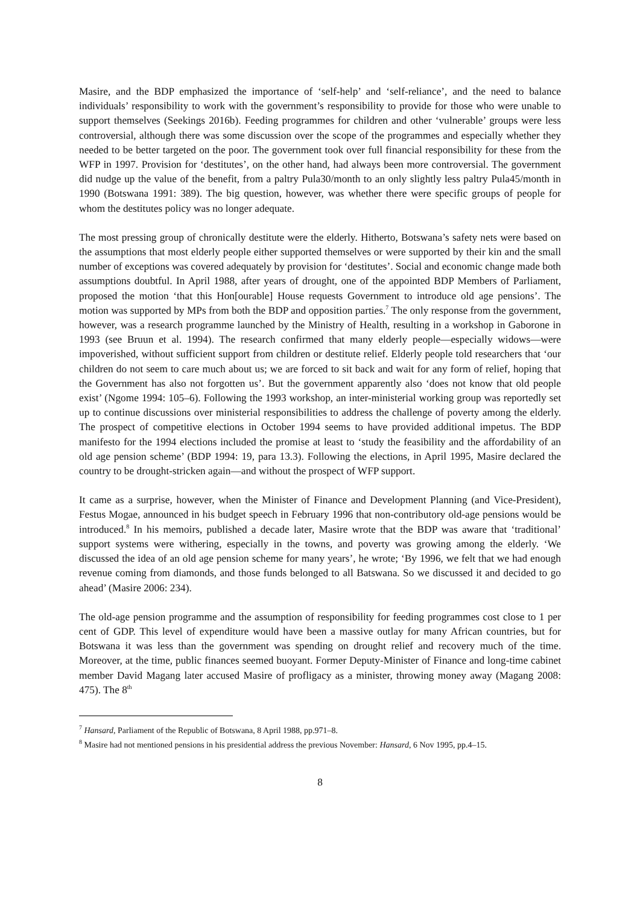Masire, and the BDP emphasized the importance of ‘self-help’ and ‘self-reliance’, and the need to balance individuals’ responsibility to work with the government’s responsibility to provide for those who were unable to support themselves (Seekings 2016b). Feeding programmes for children and other ‘vulnerable’ groups were less controversial, although there was some discussion over the scope of the programmes and especially whether they needed to be better targeted on the poor. The government took over full financial responsibility for these from the WFP in 1997. Provision for ‘destitutes’, on the other hand, had always been more controversial. The government did nudge up the value of the benefit, from a paltry Pula30/month to an only slightly less paltry Pula45/month in 1990 (Botswana 1991: 389). The big question, however, was whether there were specific groups of people for whom the destitutes policy was no longer adequate.
The most pressing group of chronically destitute were the elderly. Hitherto, Botswana’s safety nets were based on the assumptions that most elderly people either supported themselves or were supported by their kin and the small number of exceptions was covered adequately by provision for ‘destitutes’. Social and economic change made both assumptions doubtful. In April 1988, after years of drought, one of the appointed BDP Members of Parliament, proposed the motion ‘that this Hon[ourable] House requests Government to introduce old age pensions’. The motion was supported by MPs from both the BDP and opposition parties.<sup>7</sup> The only response from the government, however, was a research programme launched by the Ministry of Health, resulting in a workshop in Gaborone in 1993 (see Bruun et al. 1994). The research confirmed that many elderly people—especially widows—were impoverished, without sufficient support from children or destitute relief. Elderly people told researchers that ‘our children do not seem to care much about us; we are forced to sit back and wait for any form of relief, hoping that the Government has also not forgotten us’. But the government apparently also ‘does not know that old people exist’ (Ngome 1994: 105–6). Following the 1993 workshop, an inter-ministerial working group was reportedly set up to continue discussions over ministerial responsibilities to address the challenge of poverty among the elderly. The prospect of competitive elections in October 1994 seems to have provided additional impetus. The BDP manifesto for the 1994 elections included the promise at least to ‘study the feasibility and the affordability of an old age pension scheme’ (BDP 1994: 19, para 13.3). Following the elections, in April 1995, Masire declared the country to be drought-stricken again—and without the prospect of WFP support.
It came as a surprise, however, when the Minister of Finance and Development Planning (and Vice-President), Festus Mogae, announced in his budget speech in February 1996 that non-contributory old-age pensions would be introduced.<sup>8</sup> In his memoirs, published a decade later, Masire wrote that the BDP was aware that ‘traditional’ support systems were withering, especially in the towns, and poverty was growing among the elderly. ‘We discussed the idea of an old age pension scheme for many years’, he wrote; ‘By 1996, we felt that we had enough revenue coming from diamonds, and those funds belonged to all Batswana. So we discussed it and decided to go ahead’ (Masire 2006: 234).
The old-age pension programme and the assumption of responsibility for feeding programmes cost close to 1 per cent of GDP. This level of expenditure would have been a massive outlay for many African countries, but for Botswana it was less than the government was spending on drought relief and recovery much of the time. Moreover, at the time, public finances seemed buoyant. Former Deputy-Minister of Finance and long-time cabinet member David Magang later accused Masire of profligacy as a minister, throwing money away (Magang 2008: 475). The 8<sup>th</sup>
<sup>7</sup> Hansard, Parliament of the Republic of Botswana, 8 April 1988, pp.971–8.
<sup>8</sup> Masire had not mentioned pensions in his presidential address the previous November: Hansard, 6 Nov 1995, pp.4–15.
8